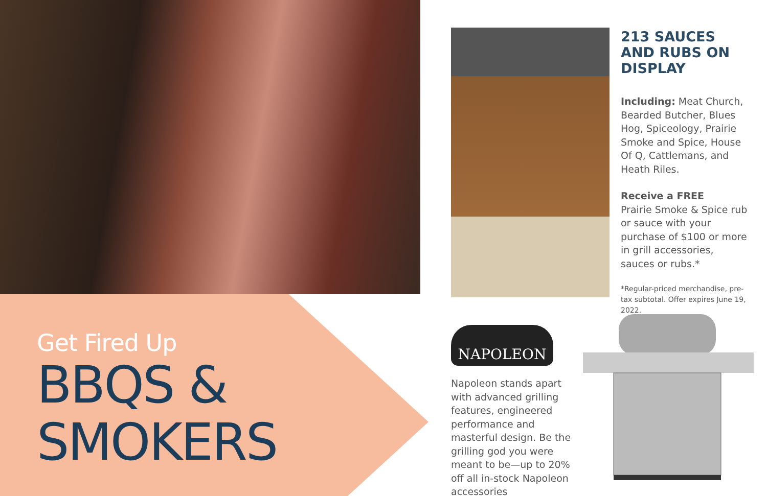Get Fired Up
BBQS &
SMOKERS
213 SAUCES AND RUBS ON DISPLAY
Including: Meat Church, Bearded Butcher, Blues Hog, Spiceology, Prairie Smoke and Spice, House Of Q, Cattlemans, and Heath Riles.
Receive a FREE
Prairie Smoke & Spice rub or sauce with your purchase of $100 or more in grill accessories, sauces or rubs.*
*Regular-priced merchandise, pre-tax subtotal. Offer expires June 19, 2022.
NAPOLEON
Napoleon stands apart with advanced grilling features, engineered performance and masterful design. Be the grilling god you were meant to be—up to 20% off all in-stock Napoleon accessories